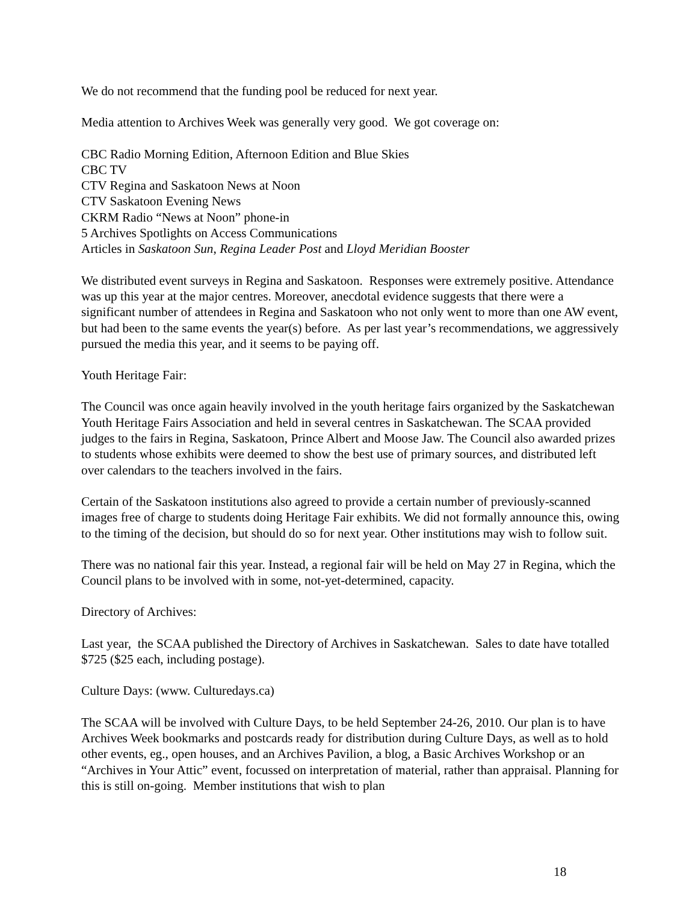We do not recommend that the funding pool be reduced for next year.
Media attention to Archives Week was generally very good. We got coverage on:
CBC Radio Morning Edition, Afternoon Edition and Blue Skies
CBC TV
CTV Regina and Saskatoon News at Noon
CTV Saskatoon Evening News
CKRM Radio “News at Noon” phone-in
5 Archives Spotlights on Access Communications
Articles in Saskatoon Sun, Regina Leader Post and Lloyd Meridian Booster
We distributed event surveys in Regina and Saskatoon. Responses were extremely positive. Attendance was up this year at the major centres. Moreover, anecdotal evidence suggests that there were a significant number of attendees in Regina and Saskatoon who not only went to more than one AW event, but had been to the same events the year(s) before. As per last year’s recommendations, we aggressively pursued the media this year, and it seems to be paying off.
Youth Heritage Fair:
The Council was once again heavily involved in the youth heritage fairs organized by the Saskatchewan Youth Heritage Fairs Association and held in several centres in Saskatchewan. The SCAA provided judges to the fairs in Regina, Saskatoon, Prince Albert and Moose Jaw. The Council also awarded prizes to students whose exhibits were deemed to show the best use of primary sources, and distributed left over calendars to the teachers involved in the fairs.
Certain of the Saskatoon institutions also agreed to provide a certain number of previously-scanned images free of charge to students doing Heritage Fair exhibits. We did not formally announce this, owing to the timing of the decision, but should do so for next year. Other institutions may wish to follow suit.
There was no national fair this year. Instead, a regional fair will be held on May 27 in Regina, which the Council plans to be involved with in some, not-yet-determined, capacity.
Directory of Archives:
Last year, the SCAA published the Directory of Archives in Saskatchewan. Sales to date have totalled $725 ($25 each, including postage).
Culture Days: (www. Culturedays.ca)
The SCAA will be involved with Culture Days, to be held September 24-26, 2010. Our plan is to have Archives Week bookmarks and postcards ready for distribution during Culture Days, as well as to hold other events, eg., open houses, and an Archives Pavilion, a blog, a Basic Archives Workshop or an “Archives in Your Attic” event, focussed on interpretation of material, rather than appraisal. Planning for this is still on-going. Member institutions that wish to plan
18